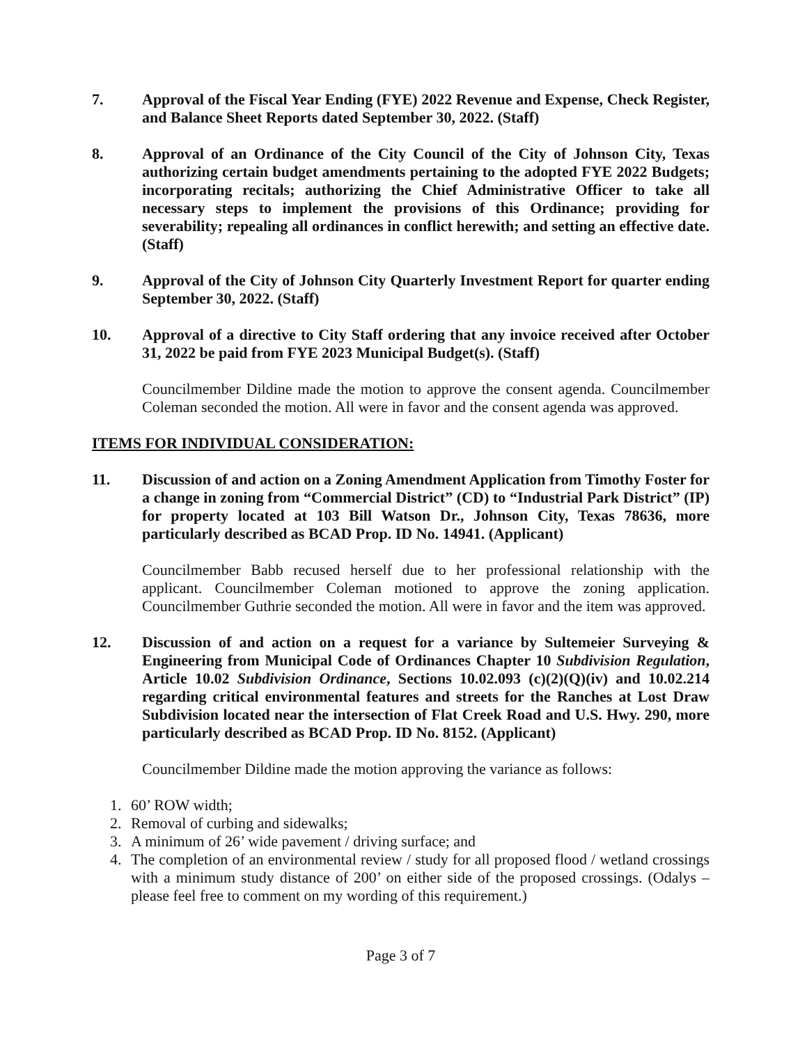7. Approval of the Fiscal Year Ending (FYE) 2022 Revenue and Expense, Check Register, and Balance Sheet Reports dated September 30, 2022. (Staff)
8. Approval of an Ordinance of the City Council of the City of Johnson City, Texas authorizing certain budget amendments pertaining to the adopted FYE 2022 Budgets; incorporating recitals; authorizing the Chief Administrative Officer to take all necessary steps to implement the provisions of this Ordinance; providing for severability; repealing all ordinances in conflict herewith; and setting an effective date. (Staff)
9. Approval of the City of Johnson City Quarterly Investment Report for quarter ending September 30, 2022. (Staff)
10. Approval of a directive to City Staff ordering that any invoice received after October 31, 2022 be paid from FYE 2023 Municipal Budget(s). (Staff)
Councilmember Dildine made the motion to approve the consent agenda. Councilmember Coleman seconded the motion. All were in favor and the consent agenda was approved.
ITEMS FOR INDIVIDUAL CONSIDERATION:
11. Discussion of and action on a Zoning Amendment Application from Timothy Foster for a change in zoning from “Commercial District” (CD) to “Industrial Park District” (IP) for property located at 103 Bill Watson Dr., Johnson City, Texas 78636, more particularly described as BCAD Prop. ID No. 14941. (Applicant)
Councilmember Babb recused herself due to her professional relationship with the applicant. Councilmember Coleman motioned to approve the zoning application. Councilmember Guthrie seconded the motion. All were in favor and the item was approved.
12. Discussion of and action on a request for a variance by Sultemeier Surveying & Engineering from Municipal Code of Ordinances Chapter 10 Subdivision Regulation, Article 10.02 Subdivision Ordinance, Sections 10.02.093 (c)(2)(Q)(iv) and 10.02.214 regarding critical environmental features and streets for the Ranches at Lost Draw Subdivision located near the intersection of Flat Creek Road and U.S. Hwy. 290, more particularly described as BCAD Prop. ID No. 8152. (Applicant)
Councilmember Dildine made the motion approving the variance as follows:
1. 60’ ROW width;
2. Removal of curbing and sidewalks;
3. A minimum of 26’ wide pavement / driving surface; and
4. The completion of an environmental review / study for all proposed flood / wetland crossings with a minimum study distance of 200’ on either side of the proposed crossings. (Odalys – please feel free to comment on my wording of this requirement.)
Page 3 of 7